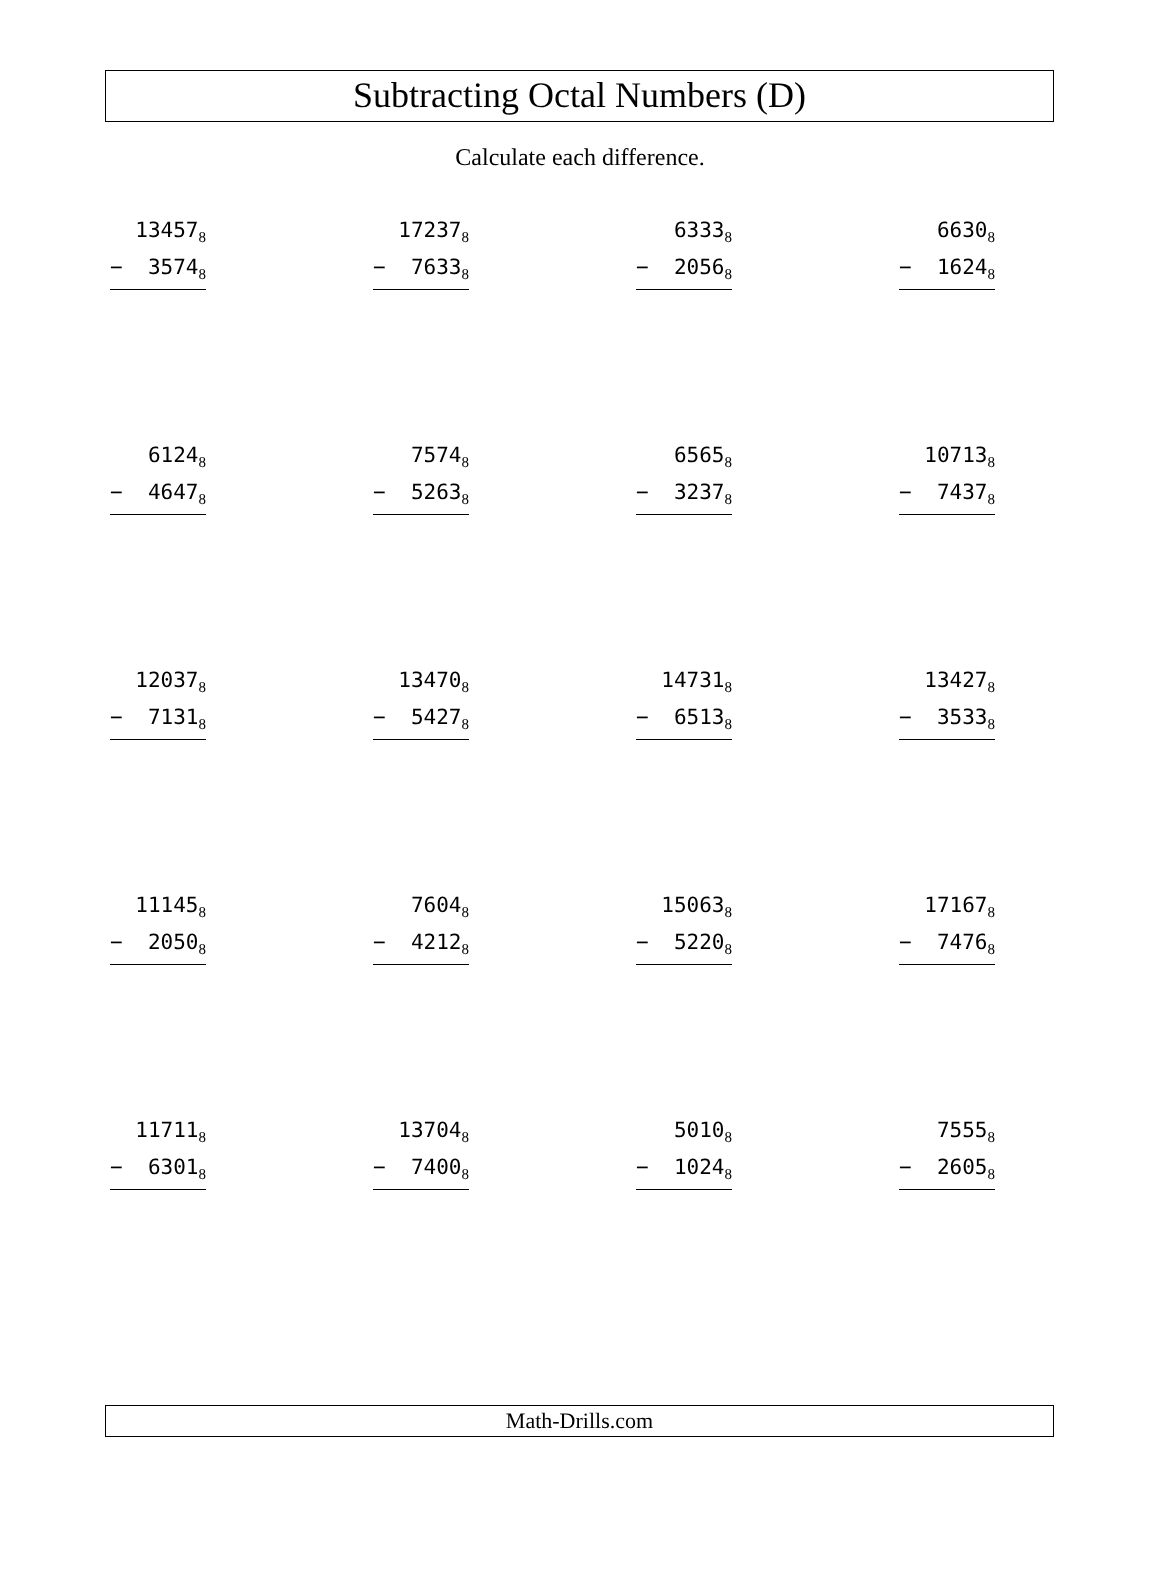Subtracting Octal Numbers (D)
Calculate each difference.
13457<sub>8</sub>
− 3574<sub>8</sub>
17237<sub>8</sub>
− 7633<sub>8</sub>
6333<sub>8</sub>
− 2056<sub>8</sub>
6630<sub>8</sub>
− 1624<sub>8</sub>
6124<sub>8</sub>
− 4647<sub>8</sub>
7574<sub>8</sub>
− 5263<sub>8</sub>
6565<sub>8</sub>
− 3237<sub>8</sub>
10713<sub>8</sub>
− 7437<sub>8</sub>
12037<sub>8</sub>
− 7131<sub>8</sub>
13470<sub>8</sub>
− 5427<sub>8</sub>
14731<sub>8</sub>
− 6513<sub>8</sub>
13427<sub>8</sub>
− 3533<sub>8</sub>
11145<sub>8</sub>
− 2050<sub>8</sub>
7604<sub>8</sub>
− 4212<sub>8</sub>
15063<sub>8</sub>
− 5220<sub>8</sub>
17167<sub>8</sub>
− 7476<sub>8</sub>
11711<sub>8</sub>
− 6301<sub>8</sub>
13704<sub>8</sub>
− 7400<sub>8</sub>
5010<sub>8</sub>
− 1024<sub>8</sub>
7555<sub>8</sub>
− 2605<sub>8</sub>
Math-Drills.com